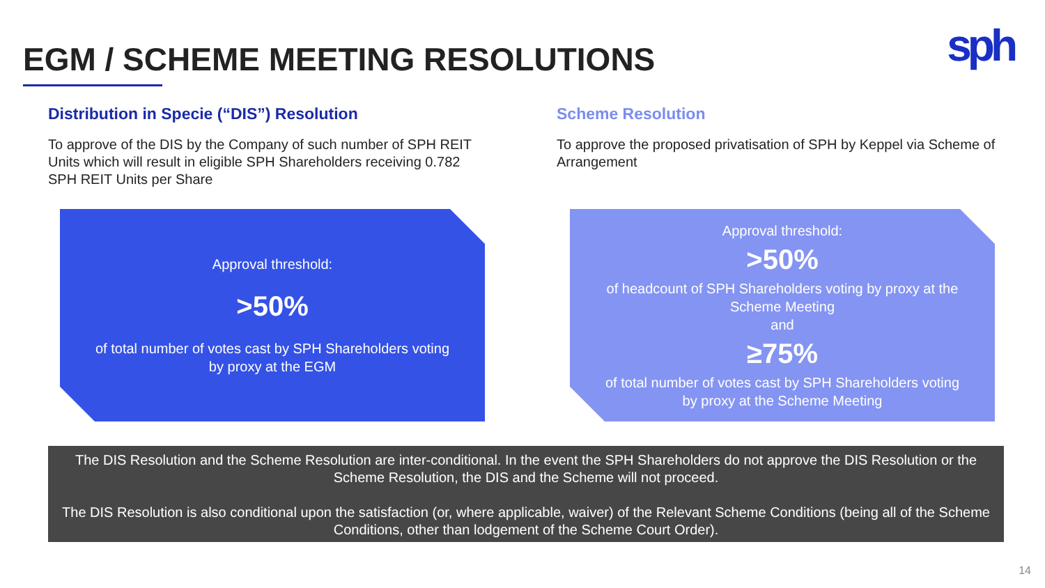EGM / SCHEME MEETING RESOLUTIONS
sph
Distribution in Specie (“DIS”) Resolution
To approve of the DIS by the Company of such number of SPH REIT Units which will result in eligible SPH Shareholders receiving 0.782 SPH REIT Units per Share
Scheme Resolution
To approve the proposed privatisation of SPH by Keppel via Scheme of Arrangement
Approval threshold:
>50%
of total number of votes cast by SPH Shareholders voting
by proxy at the EGM
Approval threshold:
>50%
of headcount of SPH Shareholders voting by proxy at the
Scheme Meeting
and
≥75%
of total number of votes cast by SPH Shareholders voting
by proxy at the Scheme Meeting
The DIS Resolution and the Scheme Resolution are inter-conditional. In the event the SPH Shareholders do not approve the DIS Resolution or the Scheme Resolution, the DIS and the Scheme will not proceed.
The DIS Resolution is also conditional upon the satisfaction (or, where applicable, waiver) of the Relevant Scheme Conditions (being all of the Scheme Conditions, other than lodgement of the Scheme Court Order).
14